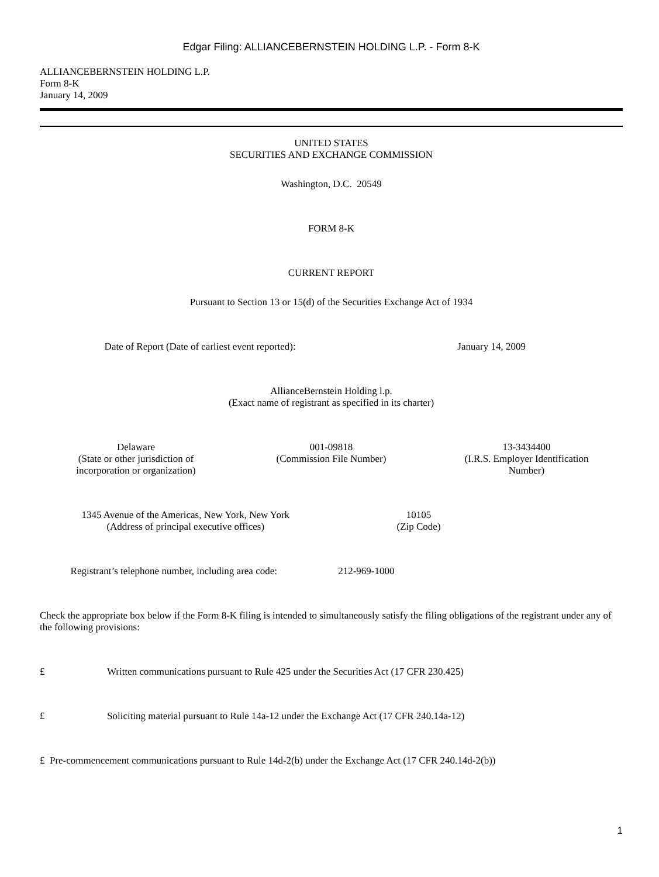Edgar Filing: ALLIANCEBERNSTEIN HOLDING L.P. - Form 8-K
ALLIANCEBERNSTEIN HOLDING L.P.
Form 8-K
January 14, 2009
UNITED STATES
SECURITIES AND EXCHANGE COMMISSION
Washington, D.C. 20549
FORM 8-K
CURRENT REPORT
Pursuant to Section 13 or 15(d) of the Securities Exchange Act of 1934
| Date of Report (Date of earliest event reported): | January 14, 2009 |
AllianceBernstein Holding l.p.
(Exact name of registrant as specified in its charter)
| Delaware (State or other jurisdiction of incorporation or organization) | 001-09818 (Commission File Number) | 13-3434400 (I.R.S. Employer Identification Number) |
| 1345 Avenue of the Americas, New York, New York (Address of principal executive offices) | 10105 (Zip Code) | |
| Registrant’s telephone number, including area code: | 212-969-1000 | |
Check the appropriate box below if the Form 8-K filing is intended to simultaneously satisfy the filing obligations of the registrant under any of the following provisions:
| £ | Written communications pursuant to Rule 425 under the Securities Act (17 CFR 230.425) |
| £ | Soliciting material pursuant to Rule 14a-12 under the Exchange Act (17 CFR 240.14a-12) |
£ Pre-commencement communications pursuant to Rule 14d-2(b) under the Exchange Act (17 CFR 240.14d-2(b))
1